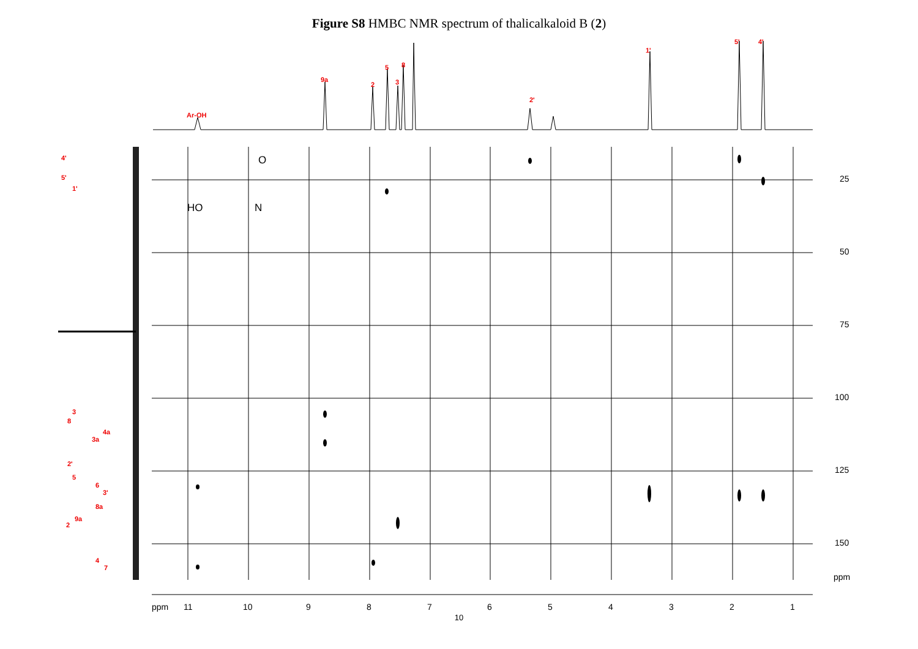Figure S8 HMBC NMR spectrum of thalicalkaloid B (2)
Ar-OH
9a
2
5
3
8
2'
1'
5' 4'
25
50
75
100
125
150
ppm
ppm 11 10 9 8 7 6 5 4 3 2 1
4'
5'
1'
3
8
4a
3a
2'
5
6
3'
8a
9a
2
4
7
HO N
O
10